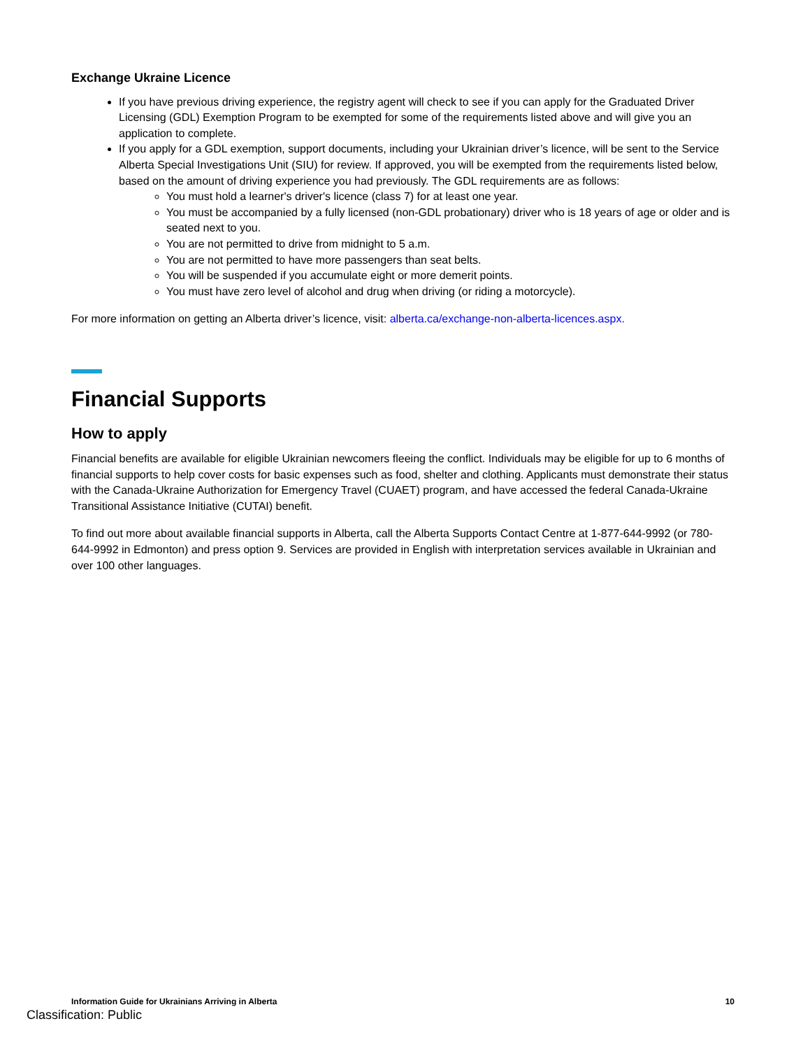Exchange Ukraine Licence
If you have previous driving experience, the registry agent will check to see if you can apply for the Graduated Driver Licensing (GDL) Exemption Program to be exempted for some of the requirements listed above and will give you an application to complete.
If you apply for a GDL exemption, support documents, including your Ukrainian driver’s licence, will be sent to the Service Alberta Special Investigations Unit (SIU) for review. If approved, you will be exempted from the requirements listed below, based on the amount of driving experience you had previously. The GDL requirements are as follows:
You must hold a learner's driver's licence (class 7) for at least one year.
You must be accompanied by a fully licensed (non-GDL probationary) driver who is 18 years of age or older and is seated next to you.
You are not permitted to drive from midnight to 5 a.m.
You are not permitted to have more passengers than seat belts.
You will be suspended if you accumulate eight or more demerit points.
You must have zero level of alcohol and drug when driving (or riding a motorcycle).
For more information on getting an Alberta driver’s licence, visit: alberta.ca/exchange-non-alberta-licences.aspx.
Financial Supports
How to apply
Financial benefits are available for eligible Ukrainian newcomers fleeing the conflict. Individuals may be eligible for up to 6 months of financial supports to help cover costs for basic expenses such as food, shelter and clothing. Applicants must demonstrate their status with the Canada-Ukraine Authorization for Emergency Travel (CUAET) program, and have accessed the federal Canada-Ukraine Transitional Assistance Initiative (CUTAI) benefit.
To find out more about available financial supports in Alberta, call the Alberta Supports Contact Centre at 1-877-644-9992 (or 780-644-9992 in Edmonton) and press option 9. Services are provided in English with interpretation services available in Ukrainian and over 100 other languages.
Information Guide for Ukrainians Arriving in Alberta 10
Classification: Public